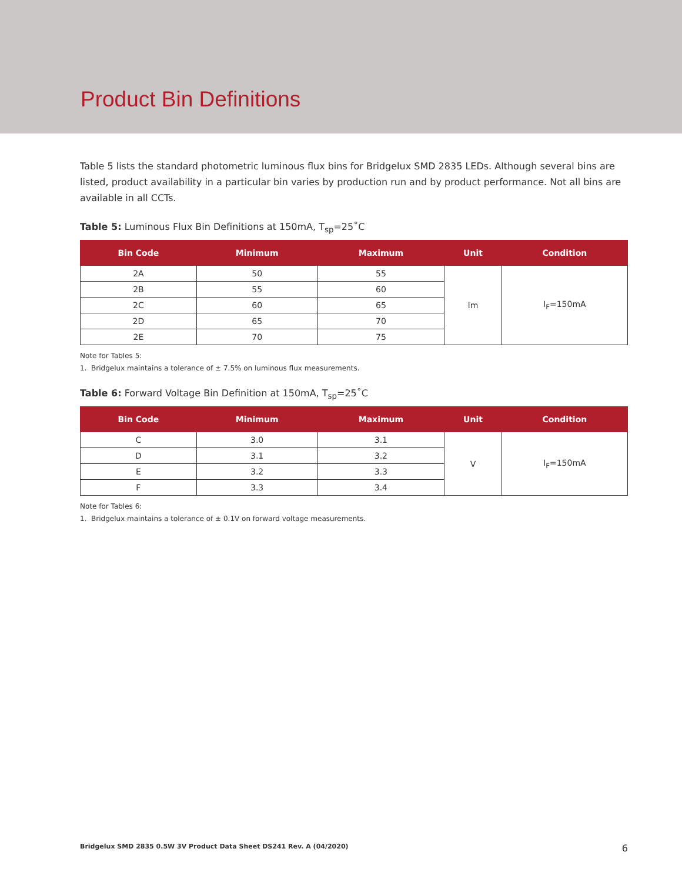Product Bin Definitions
Table 5 lists the standard photometric luminous flux bins for Bridgelux SMD 2835 LEDs. Although several bins are listed, product availability in a particular bin varies by production run and by product performance. Not all bins are available in all CCTs.
Table 5: Luminous Flux Bin Definitions at 150mA, T<sub>sp</sub>=25˚C
| Bin Code | Minimum | Maximum | Unit | Condition |
| --- | --- | --- | --- | --- |
| 2A | 50 | 55 | lm | I<sub>F</sub>=150mA |
| 2B | 55 | 60 | | |
| 2C | 60 | 65 | | |
| 2D | 65 | 70 | | |
| 2E | 70 | 75 | | |
Note for Tables 5:
1. Bridgelux maintains a tolerance of ± 7.5% on luminous flux measurements.
Table 6: Forward Voltage Bin Definition at 150mA, T<sub>sp</sub>=25˚C
| Bin Code | Minimum | Maximum | Unit | Condition |
| --- | --- | --- | --- | --- |
| C | 3.0 | 3.1 | V | I<sub>F</sub>=150mA |
| D | 3.1 | 3.2 | | |
| E | 3.2 | 3.3 | | |
| F | 3.3 | 3.4 | | |
Note for Tables 6:
1. Bridgelux maintains a tolerance of ± 0.1V on forward voltage measurements.
Bridgelux SMD 2835 0.5W 3V Product Data Sheet DS241 Rev. A (04/2020) 6